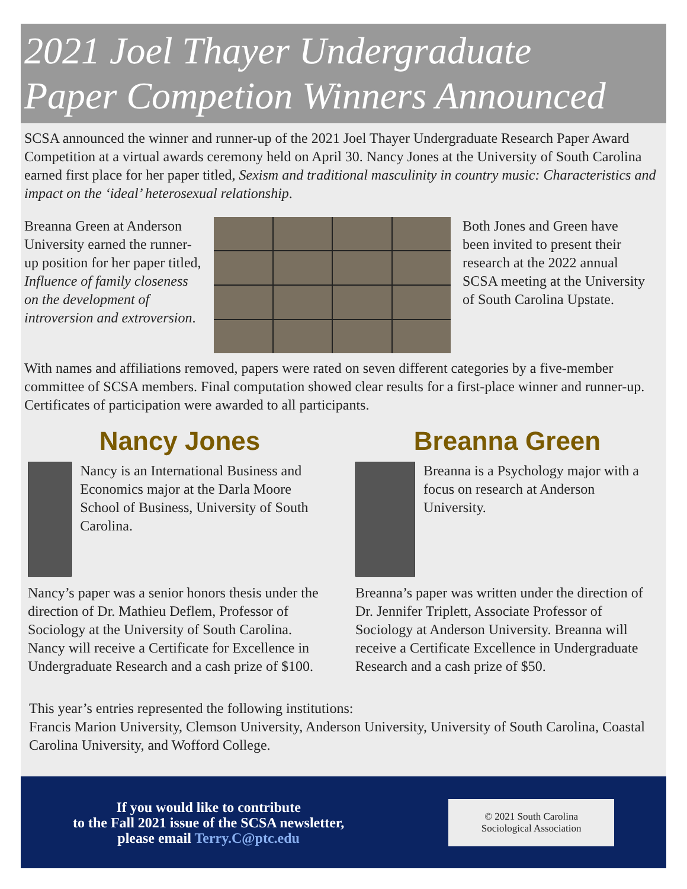2021 Joel Thayer Undergraduate
Paper Competion Winners Announced
SCSA announced the winner and runner-up of the 2021 Joel Thayer Undergraduate Research Paper Award Competition at a virtual awards ceremony held on April 30. Nancy Jones at the University of South Carolina earned first place for her paper titled, Sexism and traditional masculinity in country music: Characteristics and impact on the ‘ideal’ heterosexual relationship.
Breanna Green at Anderson University earned the runner-up position for her paper titled, Influence of family closeness on the development of introversion and extroversion.
Both Jones and Green have been invited to present their research at the 2022 annual SCSA meeting at the University of South Carolina Upstate.
With names and affiliations removed, papers were rated on seven different categories by a five-member committee of SCSA members. Final computation showed clear results for a first-place winner and runner-up. Certificates of participation were awarded to all participants.
Nancy Jones
Nancy is an International Business and Economics major at the Darla Moore School of Business, University of South Carolina.
Nancy’s paper was a senior honors thesis under the direction of Dr. Mathieu Deflem, Professor of Sociology at the University of South Carolina. Nancy will receive a Certificate for Excellence in Undergraduate Research and a cash prize of $100.
Breanna Green
Breanna is a Psychology major with a focus on research at Anderson University.
Breanna’s paper was written under the direction of Dr. Jennifer Triplett, Associate Professor of Sociology at Anderson University. Breanna will receive a Certificate Excellence in Undergraduate Research and a cash prize of $50.
This year’s entries represented the following institutions:
Francis Marion University, Clemson University, Anderson University, University of South Carolina, Coastal Carolina University, and Wofford College.
If you would like to contribute
to the Fall 2021 issue of the SCSA newsletter,
please email Terry.C@ptc.edu
© 2021 South Carolina
Sociological Association